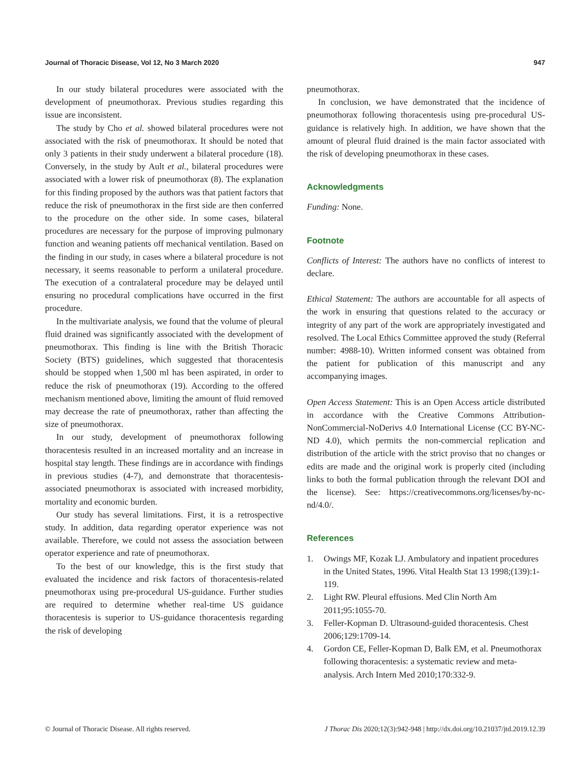Journal of Thoracic Disease, Vol 12, No 3 March 2020 947
In our study bilateral procedures were associated with the development of pneumothorax. Previous studies regarding this issue are inconsistent.
The study by Cho et al. showed bilateral procedures were not associated with the risk of pneumothorax. It should be noted that only 3 patients in their study underwent a bilateral procedure (18). Conversely, in the study by Ault et al., bilateral procedures were associated with a lower risk of pneumothorax (8). The explanation for this finding proposed by the authors was that patient factors that reduce the risk of pneumothorax in the first side are then conferred to the procedure on the other side. In some cases, bilateral procedures are necessary for the purpose of improving pulmonary function and weaning patients off mechanical ventilation. Based on the finding in our study, in cases where a bilateral procedure is not necessary, it seems reasonable to perform a unilateral procedure. The execution of a contralateral procedure may be delayed until ensuring no procedural complications have occurred in the first procedure.
In the multivariate analysis, we found that the volume of pleural fluid drained was significantly associated with the development of pneumothorax. This finding is line with the British Thoracic Society (BTS) guidelines, which suggested that thoracentesis should be stopped when 1,500 ml has been aspirated, in order to reduce the risk of pneumothorax (19). According to the offered mechanism mentioned above, limiting the amount of fluid removed may decrease the rate of pneumothorax, rather than affecting the size of pneumothorax.
In our study, development of pneumothorax following thoracentesis resulted in an increased mortality and an increase in hospital stay length. These findings are in accordance with findings in previous studies (4-7), and demonstrate that thoracentesis-associated pneumothorax is associated with increased morbidity, mortality and economic burden.
Our study has several limitations. First, it is a retrospective study. In addition, data regarding operator experience was not available. Therefore, we could not assess the association between operator experience and rate of pneumothorax.
To the best of our knowledge, this is the first study that evaluated the incidence and risk factors of thoracentesis-related pneumothorax using pre-procedural US-guidance. Further studies are required to determine whether real-time US guidance thoracentesis is superior to US-guidance thoracentesis regarding the risk of developing
pneumothorax.
In conclusion, we have demonstrated that the incidence of pneumothorax following thoracentesis using pre-procedural US-guidance is relatively high. In addition, we have shown that the amount of pleural fluid drained is the main factor associated with the risk of developing pneumothorax in these cases.
Acknowledgments
Funding: None.
Footnote
Conflicts of Interest: The authors have no conflicts of interest to declare.
Ethical Statement: The authors are accountable for all aspects of the work in ensuring that questions related to the accuracy or integrity of any part of the work are appropriately investigated and resolved. The Local Ethics Committee approved the study (Referral number: 4988-10). Written informed consent was obtained from the patient for publication of this manuscript and any accompanying images.
Open Access Statement: This is an Open Access article distributed in accordance with the Creative Commons Attribution-NonCommercial-NoDerivs 4.0 International License (CC BY-NC-ND 4.0), which permits the non-commercial replication and distribution of the article with the strict proviso that no changes or edits are made and the original work is properly cited (including links to both the formal publication through the relevant DOI and the license). See: https://creativecommons.org/licenses/by-nc-nd/4.0/.
References
1. Owings MF, Kozak LJ. Ambulatory and inpatient procedures in the United States, 1996. Vital Health Stat 13 1998;(139):1-119.
2. Light RW. Pleural effusions. Med Clin North Am 2011;95:1055-70.
3. Feller-Kopman D. Ultrasound-guided thoracentesis. Chest 2006;129:1709-14.
4. Gordon CE, Feller-Kopman D, Balk EM, et al. Pneumothorax following thoracentesis: a systematic review and meta-analysis. Arch Intern Med 2010;170:332-9.
© Journal of Thoracic Disease. All rights reserved. J Thorac Dis 2020;12(3):942-948 | http://dx.doi.org/10.21037/jtd.2019.12.39